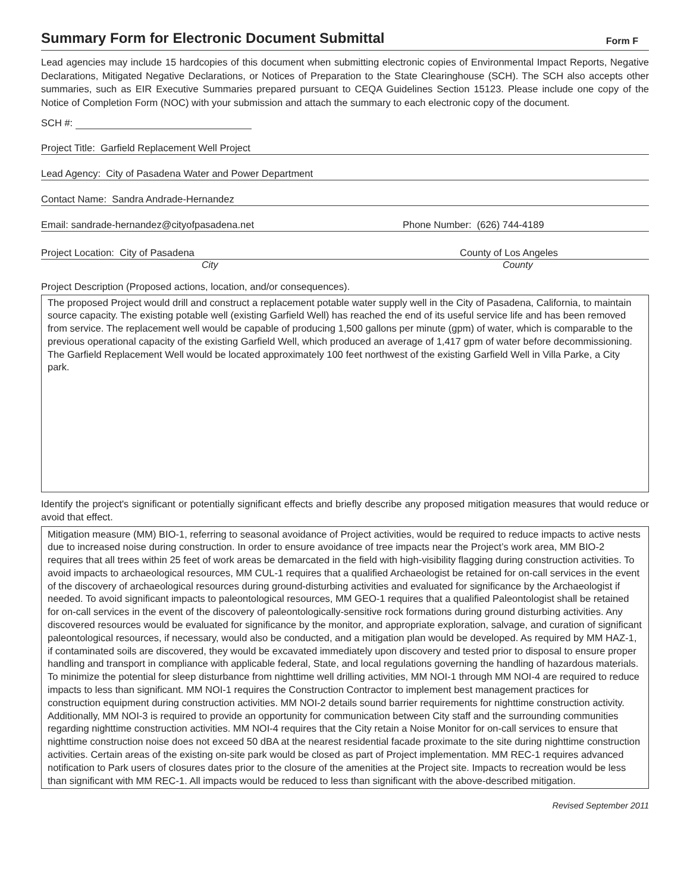Summary Form for Electronic Document Submittal
Form F
Lead agencies may include 15 hardcopies of this document when submitting electronic copies of Environmental Impact Reports, Negative Declarations, Mitigated Negative Declarations, or Notices of Preparation to the State Clearinghouse (SCH). The SCH also accepts other summaries, such as EIR Executive Summaries prepared pursuant to CEQA Guidelines Section 15123. Please include one copy of the Notice of Completion Form (NOC) with your submission and attach the summary to each electronic copy of the document.
SCH #:
Project Title: Garfield Replacement Well Project
Lead Agency: City of Pasadena Water and Power Department
Contact Name: Sandra Andrade-Hernandez
Email: sandrade-hernandez@cityofpasadena.net Phone Number: (626) 744-4189
Project Location: City of Pasadena County of Los Angeles
City County
Project Description (Proposed actions, location, and/or consequences).
The proposed Project would drill and construct a replacement potable water supply well in the City of Pasadena, California, to maintain source capacity. The existing potable well (existing Garfield Well) has reached the end of its useful service life and has been removed from service. The replacement well would be capable of producing 1,500 gallons per minute (gpm) of water, which is comparable to the previous operational capacity of the existing Garfield Well, which produced an average of 1,417 gpm of water before decommissioning. The Garfield Replacement Well would be located approximately 100 feet northwest of the existing Garfield Well in Villa Parke, a City park.
Identify the project's significant or potentially significant effects and briefly describe any proposed mitigation measures that would reduce or avoid that effect.
Mitigation measure (MM) BIO-1, referring to seasonal avoidance of Project activities, would be required to reduce impacts to active nests due to increased noise during construction. In order to ensure avoidance of tree impacts near the Project’s work area, MM BIO-2 requires that all trees within 25 feet of work areas be demarcated in the field with high-visibility flagging during construction activities. To avoid impacts to archaeological resources, MM CUL-1 requires that a qualified Archaeologist be retained for on-call services in the event of the discovery of archaeological resources during ground-disturbing activities and evaluated for significance by the Archaeologist if needed. To avoid significant impacts to paleontological resources, MM GEO-1 requires that a qualified Paleontologist shall be retained for on-call services in the event of the discovery of paleontologically-sensitive rock formations during ground disturbing activities. Any discovered resources would be evaluated for significance by the monitor, and appropriate exploration, salvage, and curation of significant paleontological resources, if necessary, would also be conducted, and a mitigation plan would be developed. As required by MM HAZ-1, if contaminated soils are discovered, they would be excavated immediately upon discovery and tested prior to disposal to ensure proper handling and transport in compliance with applicable federal, State, and local regulations governing the handling of hazardous materials. To minimize the potential for sleep disturbance from nighttime well drilling activities, MM NOI-1 through MM NOI-4 are required to reduce impacts to less than significant. MM NOI-1 requires the Construction Contractor to implement best management practices for construction equipment during construction activities. MM NOI-2 details sound barrier requirements for nighttime construction activity. Additionally, MM NOI-3 is required to provide an opportunity for communication between City staff and the surrounding communities regarding nighttime construction activities. MM NOI-4 requires that the City retain a Noise Monitor for on-call services to ensure that nighttime construction noise does not exceed 50 dBA at the nearest residential facade proximate to the site during nighttime construction activities. Certain areas of the existing on-site park would be closed as part of Project implementation. MM REC-1 requires advanced notification to Park users of closures dates prior to the closure of the amenities at the Project site. Impacts to recreation would be less than significant with MM REC-1. All impacts would be reduced to less than significant with the above-described mitigation.
Revised September 2011